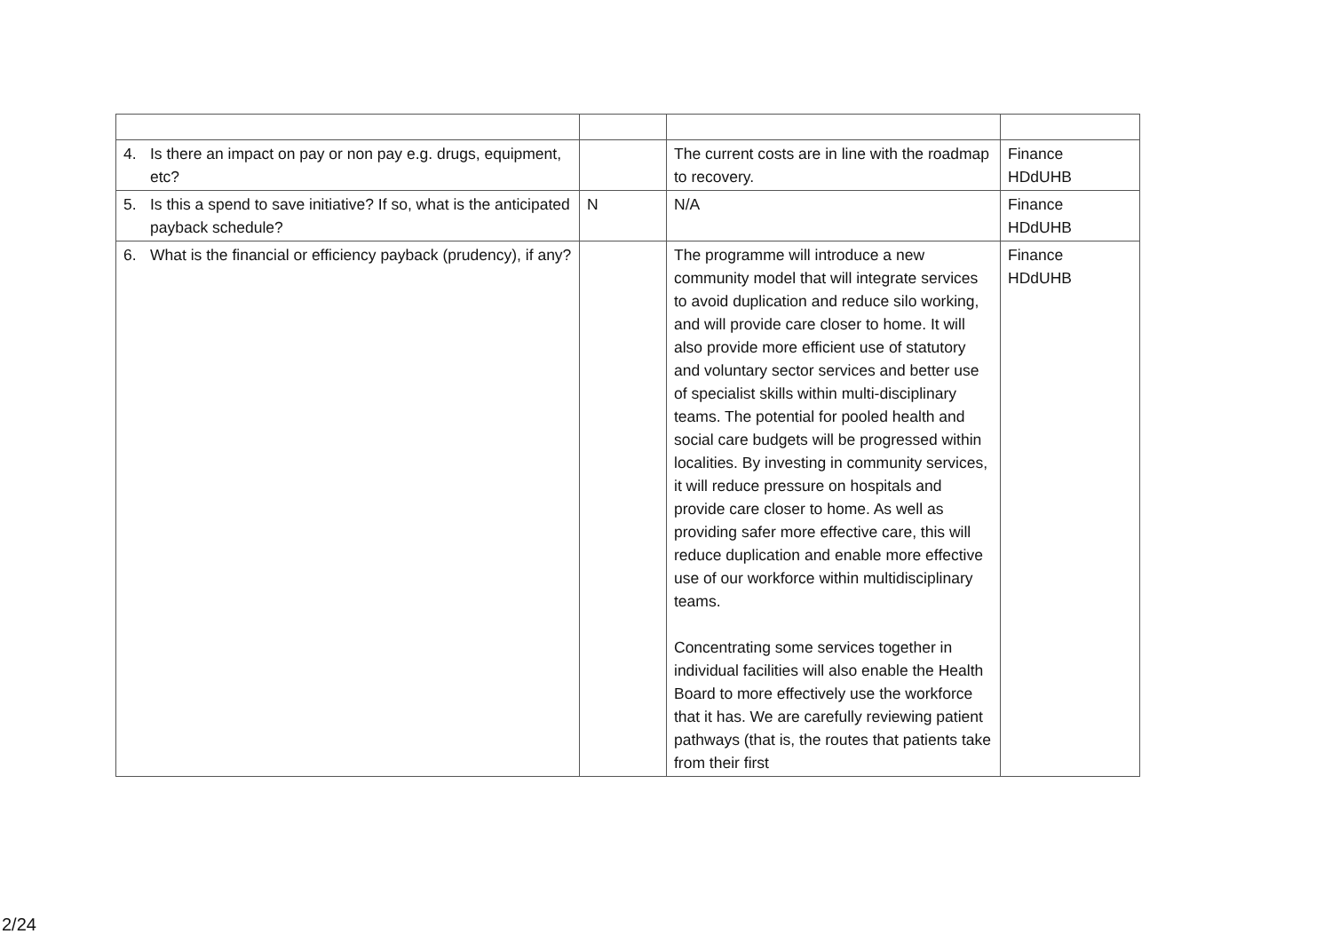| 4. Is there an impact on pay or non pay e.g. drugs, equipment, etc? | | The current costs are in line with the roadmap to recovery. | Finance HDdUHB |
| 5. Is this a spend to save initiative? If so, what is the anticipated payback schedule? | N | N/A | Finance HDdUHB |
| 6. What is the financial or efficiency payback (prudency), if any? | | The programme will introduce a new community model that will integrate services to avoid duplication and reduce silo working, and will provide care closer to home. It will also provide more efficient use of statutory and voluntary sector services and better use of specialist skills within multi-disciplinary teams. The potential for pooled health and social care budgets will be progressed within localities. By investing in community services, it will reduce pressure on hospitals and provide care closer to home. As well as providing safer more effective care, this will reduce duplication and enable more effective use of our workforce within multidisciplinary teams. Concentrating some services together in individual facilities will also enable the Health Board to more effectively use the workforce that it has. We are carefully reviewing patient pathways (that is, the routes that patients take from their first | Finance HDdUHB |
2/24